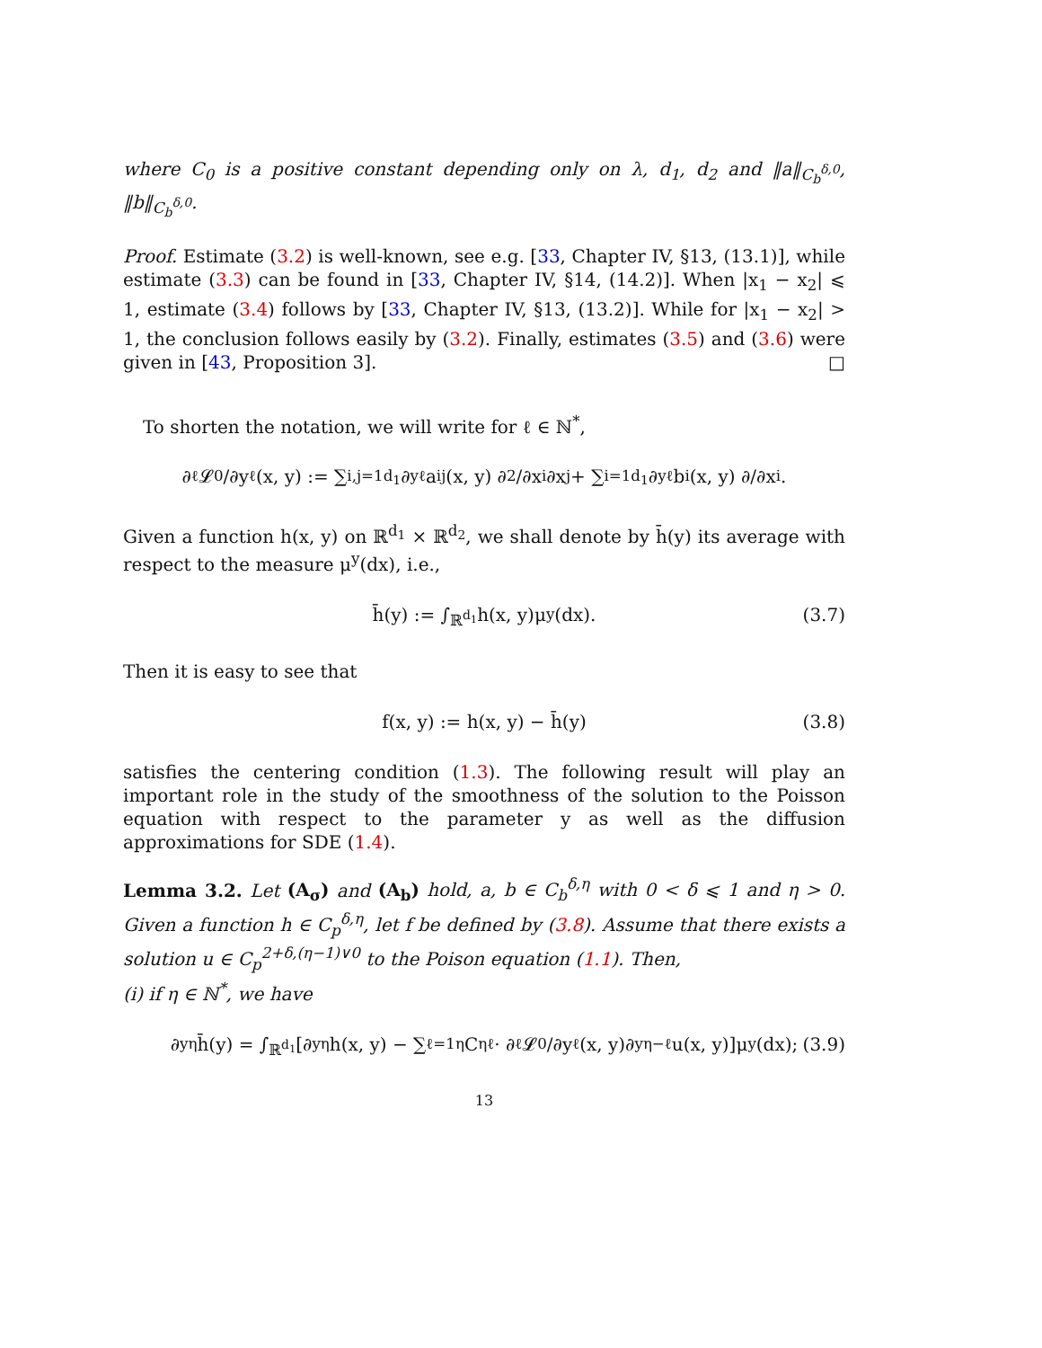where C<sub>0</sub> is a positive constant depending only on λ, d<sub>1</sub>, d<sub>2</sub> and ‖a‖<sub>C<sub>b</sub><sup>δ,0</sup></sub>, ‖b‖<sub>C<sub>b</sub><sup>δ,0</sup></sub>.
Proof. Estimate (3.2) is well-known, see e.g. [33, Chapter IV, §13, (13.1)], while estimate (3.3) can be found in [33, Chapter IV, §14, (14.2)]. When |x<sub>1</sub> − x<sub>2</sub>| ⩽ 1, estimate (3.4) follows by [33, Chapter IV, §13, (13.2)]. While for |x<sub>1</sub> − x<sub>2</sub>| > 1, the conclusion follows easily by (3.2). Finally, estimates (3.5) and (3.6) were given in [43, Proposition 3]. □
To shorten the notation, we will write for ℓ ∈ ℕ<sup>*</sup>,
∂<sup>ℓ</sup>𝓛<sub>0</sub>/∂y<sup>ℓ</sup>(x, y) := ∑<sub>i,j=1</sub><sup>d<sub>1</sub></sup> ∂<sub>y</sub><sup>ℓ</sup>a<sup>ij</sup>(x, y) ∂<sup>2</sup>/∂x<sub>i</sub>∂x<sub>j</sub> + ∑<sub>i=1</sub><sup>d<sub>1</sub></sup> ∂<sub>y</sub><sup>ℓ</sup>b<sup>i</sup>(x, y) ∂/∂x<sub>i</sub>.
Given a function h(x, y) on ℝ<sup>d<sub>1</sub></sup> × ℝ<sup>d<sub>2</sub></sup>, we shall denote by h̄(y) its average with respect to the measure μ<sup>y</sup>(dx), i.e.,
h̄(y) := ∫<sub>ℝ<sup>d<sub>1</sub></sup></sub> h(x, y)μ<sup>y</sup>(dx). (3.7)
Then it is easy to see that
f(x, y) := h(x, y) − h̄(y) (3.8)
satisfies the centering condition (1.3). The following result will play an important role in the study of the smoothness of the solution to the Poisson equation with respect to the parameter y as well as the diffusion approximations for SDE (1.4).
Lemma 3.2. Let (A<sub>σ</sub>) and (A<sub>b</sub>) hold, a, b ∈ C<sub>b</sub><sup>δ,η</sup> with 0 < δ ⩽ 1 and η > 0. Given a function h ∈ C<sub>p</sub><sup>δ,η</sup>, let f be defined by (3.8). Assume that there exists a solution u ∈ C<sub>p</sub><sup>2+δ,(η−1)∨0</sup> to the Poison equation (1.1). Then,
(i) if η ∈ ℕ<sup>*</sup>, we have
∂<sub>y</sub><sup>η</sup>h̄(y) = ∫<sub>ℝ<sup>d<sub>1</sub></sup></sub> [∂<sub>y</sub><sup>η</sup>h(x, y) − ∑<sub>ℓ=1</sub><sup>η</sup> C<sub>η</sub><sup>ℓ</sup> · ∂<sup>ℓ</sup>𝓛<sub>0</sub>/∂y<sup>ℓ</sup>(x, y)∂<sub>y</sub><sup>η−ℓ</sup>u(x, y)]μ<sup>y</sup>(dx); (3.9)
13